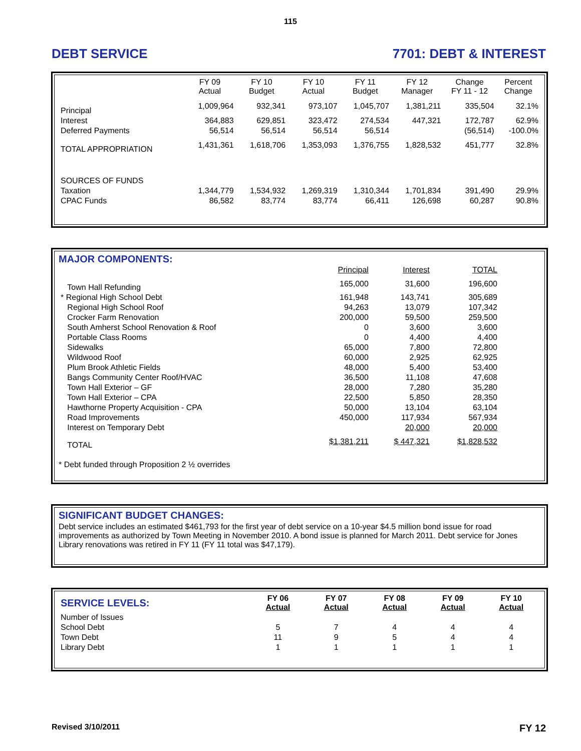115
DEBT SERVICE 7701: DEBT & INTEREST
| | FY 09 Actual | FY 10 Budget | FY 10 Actual | FY 11 Budget | FY 12 Manager | Change FY 11 - 12 | Percent Change |
| --- | --- | --- | --- | --- | --- | --- | --- |
| Principal | 1,009,964 | 932,341 | 973,107 | 1,045,707 | 1,381,211 | 335,504 | 32.1% |
| Interest | 364,883 | 629,851 | 323,472 | 274,534 | 447,321 | 172,787 | 62.9% |
| Deferred Payments | 56,514 | 56,514 | 56,514 | 56,514 | | (56,514) | -100.0% |
| TOTAL APPROPRIATION | 1,431,361 | 1,618,706 | 1,353,093 | 1,376,755 | 1,828,532 | 451,777 | 32.8% |
| SOURCES OF FUNDS | | | | | | | |
| Taxation | 1,344,779 | 1,534,932 | 1,269,319 | 1,310,344 | 1,701,834 | 391,490 | 29.9% |
| CPAC Funds | 86,582 | 83,774 | 83,774 | 66,411 | 126,698 | 60,287 | 90.8% |
MAJOR COMPONENTS:
| | Principal | Interest | TOTAL |
| --- | --- | --- | --- |
| Town Hall Refunding | 165,000 | 31,600 | 196,600 |
| * Regional High School Debt | 161,948 | 143,741 | 305,689 |
| Regional High School Roof | 94,263 | 13,079 | 107,342 |
| Crocker Farm Renovation | 200,000 | 59,500 | 259,500 |
| South Amherst School Renovation & Roof | 0 | 3,600 | 3,600 |
| Portable Class Rooms | 0 | 4,400 | 4,400 |
| Sidewalks | 65,000 | 7,800 | 72,800 |
| Wildwood Roof | 60,000 | 2,925 | 62,925 |
| Plum Brook Athletic Fields | 48,000 | 5,400 | 53,400 |
| Bangs Community Center Roof/HVAC | 36,500 | 11,108 | 47,608 |
| Town Hall Exterior – GF | 28,000 | 7,280 | 35,280 |
| Town Hall Exterior – CPA | 22,500 | 5,850 | 28,350 |
| Hawthorne Property Acquisition - CPA | 50,000 | 13,104 | 63,104 |
| Road Improvements | 450,000 | 117,934 | 567,934 |
| Interest on Temporary Debt | | 20,000 | 20,000 |
| TOTAL | $1,381,211 | $ 447,321 | $1,828,532 |
* Debt funded through Proposition 2 ½ overrides
SIGNIFICANT BUDGET CHANGES:
Debt service includes an estimated $461,793 for the first year of debt service on a 10-year $4.5 million bond issue for road improvements as authorized by Town Meeting in November 2010. A bond issue is planned for March 2011. Debt service for Jones Library renovations was retired in FY 11 (FY 11 total was $47,179).
| SERVICE LEVELS: | FY 06 Actual | FY 07 Actual | FY 08 Actual | FY 09 Actual | FY 10 Actual |
| --- | --- | --- | --- | --- | --- |
| Number of Issues | | | | | |
| School Debt | 5 | 7 | 4 | 4 | 4 |
| Town Debt | 11 | 9 | 5 | 4 | 4 |
| Library Debt | 1 | 1 | 1 | 1 | 1 |
Revised 3/10/2011 FY 12